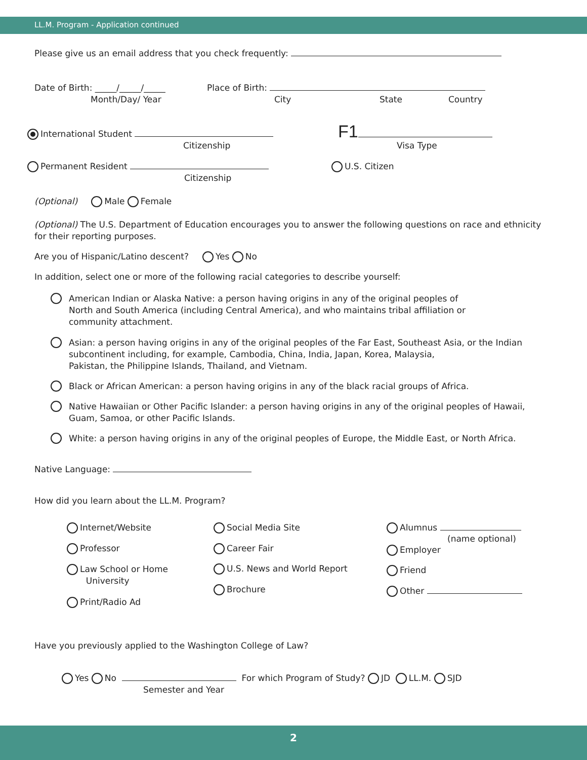LL.M. Program - Application continued
Please give us an email address that you check frequently:
Date of Birth: _____/_____/_____
Month/Day/ Year
Place of Birth:
City State Country
International Student
Citizenship
F1
Visa Type
Permanent Resident
Citizenship
U.S. Citizen
(Optional) Male Female
(Optional) The U.S. Department of Education encourages you to answer the following questions on race and ethnicity for their reporting purposes.
Are you of Hispanic/Latino descent? Yes No
In addition, select one or more of the following racial categories to describe yourself:
American Indian or Alaska Native: a person having origins in any of the original peoples of
North and South America (including Central America), and who maintains tribal affiliation or
community attachment.
Asian: a person having origins in any of the original peoples of the Far East, Southeast Asia, or the Indian
subcontinent including, for example, Cambodia, China, India, Japan, Korea, Malaysia,
Pakistan, the Philippine Islands, Thailand, and Vietnam.
Black or African American: a person having origins in any of the black racial groups of Africa.
Native Hawaiian or Other Pacific Islander: a person having origins in any of the original peoples of Hawaii,
Guam, Samoa, or other Pacific Islands.
White: a person having origins in any of the original peoples of Europe, the Middle East, or North Africa.
Native Language:
How did you learn about the LL.M. Program?
Internet/Website
Professor
Law School or Home
University
Print/Radio Ad
Social Media Site
Career Fair
U.S. News and World Report
Brochure
Alumnus
(name optional)
Employer
Friend
Other
Have you previously applied to the Washington College of Law?
Yes No For which Program of Study? JD LL.M. SJD
Semester and Year
2